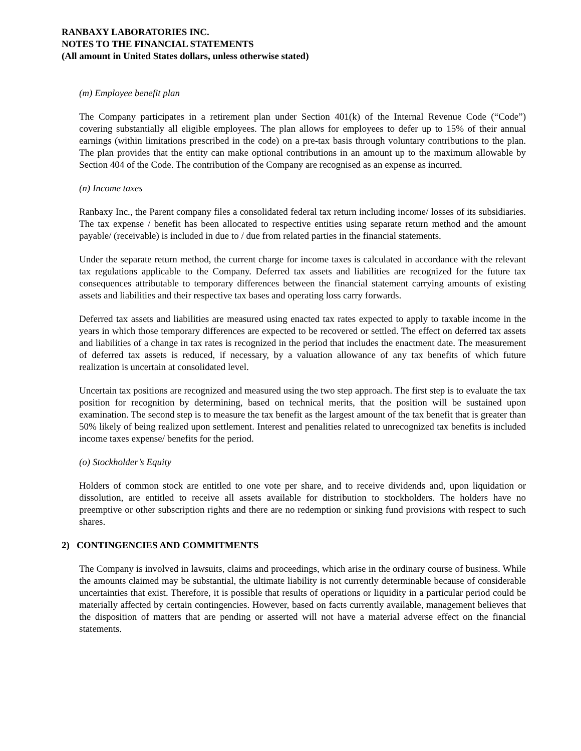RANBAXY LABORATORIES INC.
NOTES TO THE FINANCIAL STATEMENTS
(All amount in United States dollars, unless otherwise stated)
(m) Employee benefit plan
The Company participates in a retirement plan under Section 401(k) of the Internal Revenue Code (“Code”) covering substantially all eligible employees. The plan allows for employees to defer up to 15% of their annual earnings (within limitations prescribed in the code) on a pre-tax basis through voluntary contributions to the plan. The plan provides that the entity can make optional contributions in an amount up to the maximum allowable by Section 404 of the Code. The contribution of the Company are recognised as an expense as incurred.
(n) Income taxes
Ranbaxy Inc., the Parent company files a consolidated federal tax return including income/ losses of its subsidiaries. The tax expense / benefit has been allocated to respective entities using separate return method and the amount payable/ (receivable) is included in due to / due from related parties in the financial statements.
Under the separate return method, the current charge for income taxes is calculated in accordance with the relevant tax regulations applicable to the Company. Deferred tax assets and liabilities are recognized for the future tax consequences attributable to temporary differences between the financial statement carrying amounts of existing assets and liabilities and their respective tax bases and operating loss carry forwards.
Deferred tax assets and liabilities are measured using enacted tax rates expected to apply to taxable income in the years in which those temporary differences are expected to be recovered or settled. The effect on deferred tax assets and liabilities of a change in tax rates is recognized in the period that includes the enactment date. The measurement of deferred tax assets is reduced, if necessary, by a valuation allowance of any tax benefits of which future realization is uncertain at consolidated level.
Uncertain tax positions are recognized and measured using the two step approach. The first step is to evaluate the tax position for recognition by determining, based on technical merits, that the position will be sustained upon examination. The second step is to measure the tax benefit as the largest amount of the tax benefit that is greater than 50% likely of being realized upon settlement. Interest and penalities related to unrecognized tax benefits is included income taxes expense/ benefits for the period.
(o) Stockholder’s Equity
Holders of common stock are entitled to one vote per share, and to receive dividends and, upon liquidation or dissolution, are entitled to receive all assets available for distribution to stockholders. The holders have no preemptive or other subscription rights and there are no redemption or sinking fund provisions with respect to such shares.
2) CONTINGENCIES AND COMMITMENTS
The Company is involved in lawsuits, claims and proceedings, which arise in the ordinary course of business. While the amounts claimed may be substantial, the ultimate liability is not currently determinable because of considerable uncertainties that exist. Therefore, it is possible that results of operations or liquidity in a particular period could be materially affected by certain contingencies. However, based on facts currently available, management believes that the disposition of matters that are pending or asserted will not have a material adverse effect on the financial statements.